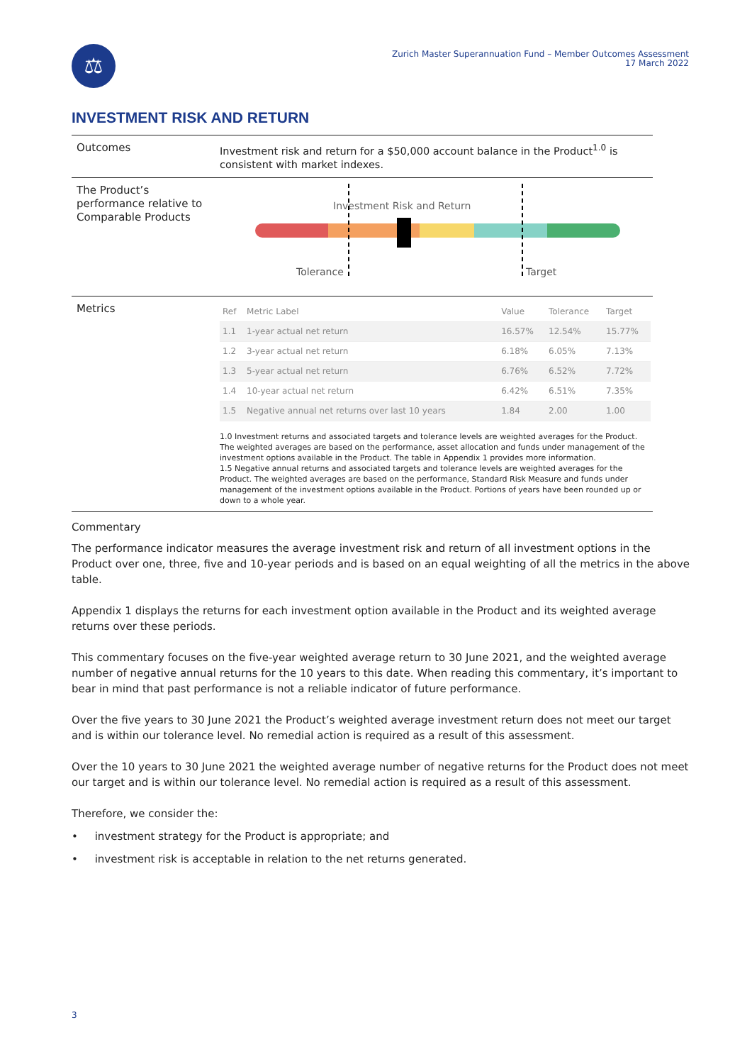⚖
Zurich Master Superannuation Fund – Member Outcomes Assessment
17 March 2022
INVESTMENT RISK AND RETURN
Outcomes Investment risk and return for a $50,000 account balance in the Product<sup>1.0</sup> is consistent with market indexes.
The Product’s performance relative to Comparable Products
Investment Risk and Return
Tolerance Target
Metrics
| Ref | Metric Label | Value | Tolerance | Target |
| --- | --- | --- | --- | --- |
| 1.1 | 1-year actual net return | 16.57% | 12.54% | 15.77% |
| 1.2 | 3-year actual net return | 6.18% | 6.05% | 7.13% |
| 1.3 | 5-year actual net return | 6.76% | 6.52% | 7.72% |
| 1.4 | 10-year actual net return | 6.42% | 6.51% | 7.35% |
| 1.5 | Negative annual net returns over last 10 years | 1.84 | 2.00 | 1.00 |
1.0 Investment returns and associated targets and tolerance levels are weighted averages for the Product. The weighted averages are based on the performance, asset allocation and funds under management of the investment options available in the Product. The table in Appendix 1 provides more information.
1.5 Negative annual returns and associated targets and tolerance levels are weighted averages for the Product. The weighted averages are based on the performance, Standard Risk Measure and funds under management of the investment options available in the Product. Portions of years have been rounded up or down to a whole year.
Commentary
The performance indicator measures the average investment risk and return of all investment options in the Product over one, three, five and 10-year periods and is based on an equal weighting of all the metrics in the above table.
Appendix 1 displays the returns for each investment option available in the Product and its weighted average returns over these periods.
This commentary focuses on the five-year weighted average return to 30 June 2021, and the weighted average number of negative annual returns for the 10 years to this date. When reading this commentary, it’s important to bear in mind that past performance is not a reliable indicator of future performance.
Over the five years to 30 June 2021 the Product’s weighted average investment return does not meet our target and is within our tolerance level. No remedial action is required as a result of this assessment.
Over the 10 years to 30 June 2021 the weighted average number of negative returns for the Product does not meet our target and is within our tolerance level. No remedial action is required as a result of this assessment.
Therefore, we consider the:
• investment strategy for the Product is appropriate; and
• investment risk is acceptable in relation to the net returns generated.
3